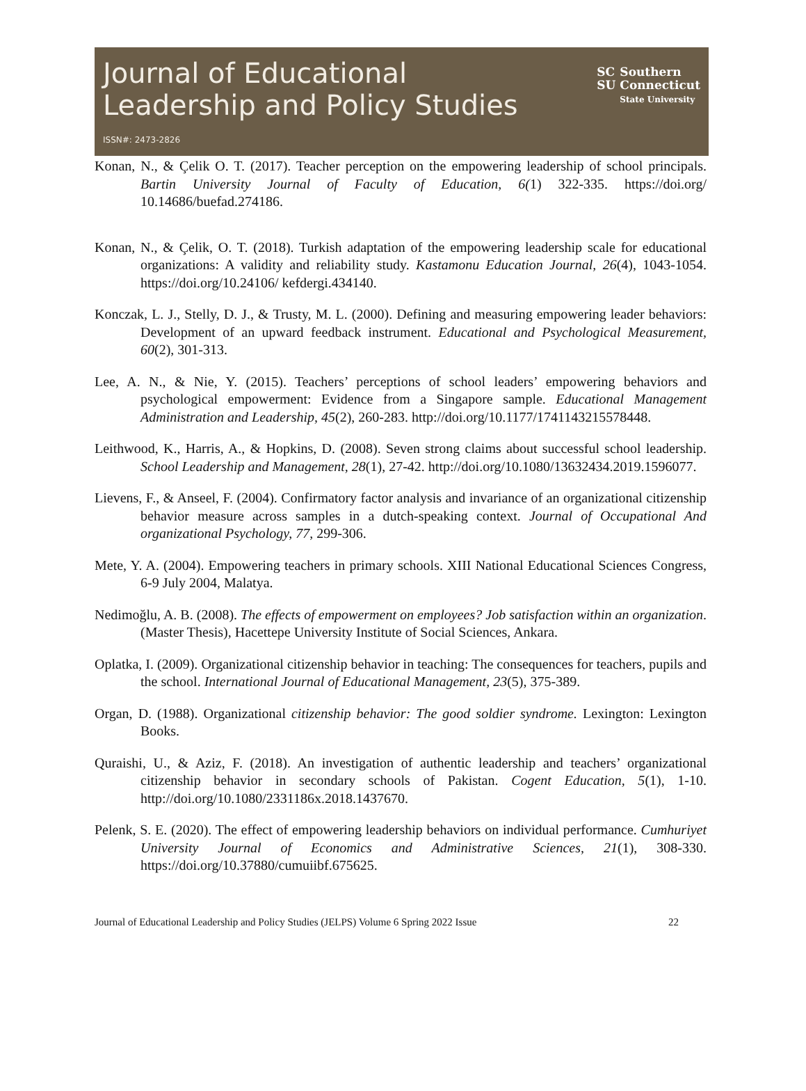Journal of Educational
Leadership and Policy Studies
ISSN#: 2473-2826
SC
SU
Southern
Connecticut
State University
Konan, N., & Çelik O. T. (2017). Teacher perception on the empowering leadership of school principals. Bartin University Journal of Faculty of Education, 6(1) 322-335. https://doi.org/ 10.14686/buefad.274186.
Konan, N., & Çelik, O. T. (2018). Turkish adaptation of the empowering leadership scale for educational organizations: A validity and reliability study. Kastamonu Education Journal, 26(4), 1043-1054. https://doi.org/10.24106/ kefdergi.434140.
Konczak, L. J., Stelly, D. J., & Trusty, M. L. (2000). Defining and measuring empowering leader behaviors: Development of an upward feedback instrument. Educational and Psychological Measurement, 60(2), 301-313.
Lee, A. N., & Nie, Y. (2015). Teachers’ perceptions of school leaders’ empowering behaviors and psychological empowerment: Evidence from a Singapore sample. Educational Management Administration and Leadership, 45(2), 260-283. http://doi.org/10.1177/1741143215578448.
Leithwood, K., Harris, A., & Hopkins, D. (2008). Seven strong claims about successful school leadership. School Leadership and Management, 28(1), 27-42. http://doi.org/10.1080/13632434.2019.1596077.
Lievens, F., & Anseel, F. (2004). Confirmatory factor analysis and invariance of an organizational citizenship behavior measure across samples in a dutch-speaking context. Journal of Occupational And organizational Psychology, 77, 299-306.
Mete, Y. A. (2004). Empowering teachers in primary schools. XIII National Educational Sciences Congress, 6-9 July 2004, Malatya.
Nedimoğlu, A. B. (2008). The effects of empowerment on employees? Job satisfaction within an organization. (Master Thesis), Hacettepe University Institute of Social Sciences, Ankara.
Oplatka, I. (2009). Organizational citizenship behavior in teaching: The consequences for teachers, pupils and the school. International Journal of Educational Management, 23(5), 375-389.
Organ, D. (1988). Organizational citizenship behavior: The good soldier syndrome. Lexington: Lexington Books.
Quraishi, U., & Aziz, F. (2018). An investigation of authentic leadership and teachers’ organizational citizenship behavior in secondary schools of Pakistan. Cogent Education, 5(1), 1-10. http://doi.org/10.1080/2331186x.2018.1437670.
Pelenk, S. E. (2020). The effect of empowering leadership behaviors on individual performance. Cumhuriyet University Journal of Economics and Administrative Sciences, 21(1), 308-330. https://doi.org/10.37880/cumuiibf.675625.
Journal of Educational Leadership and Policy Studies (JELPS) Volume 6 Spring 2022 Issue 22